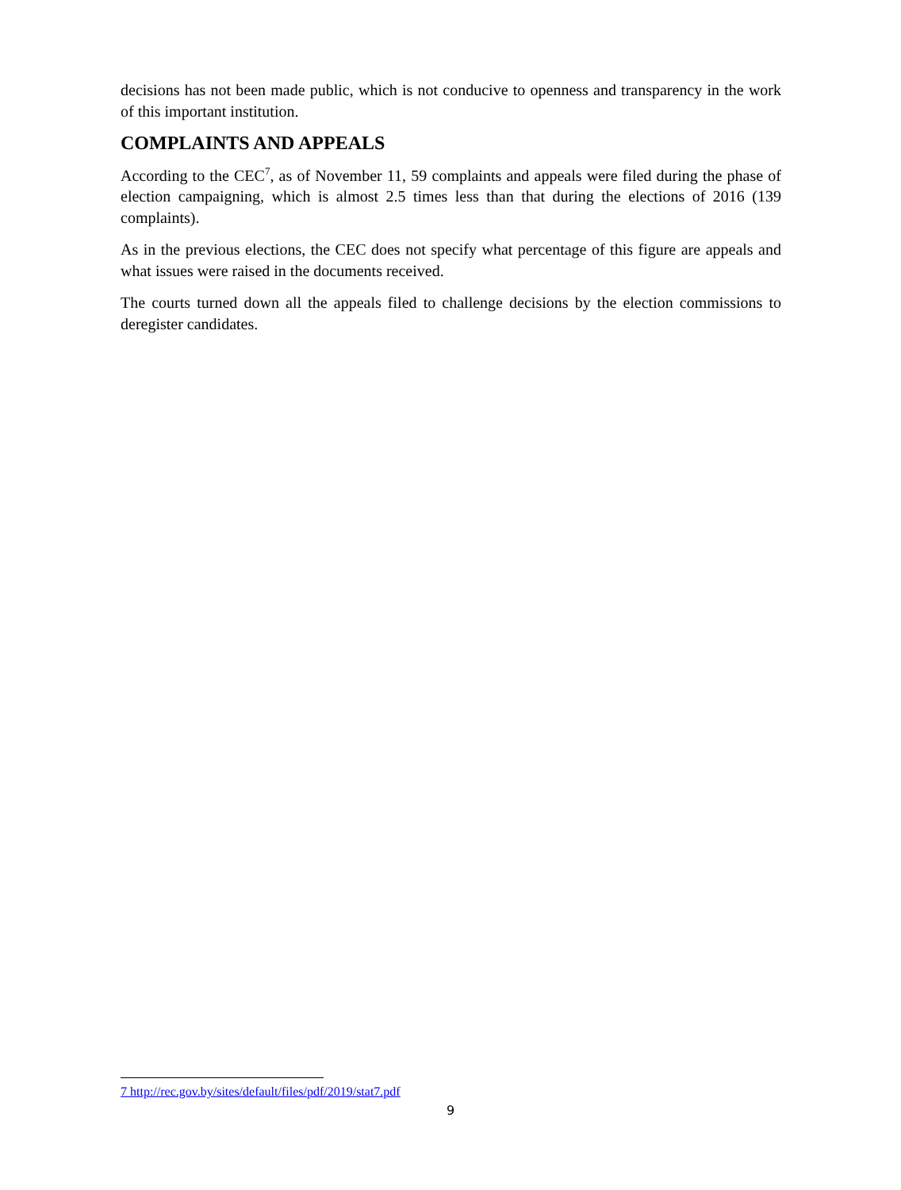decisions has not been made public, which is not conducive to openness and transparency in the work of this important institution.
COMPLAINTS AND APPEALS
According to the CEC<sup>7</sup>, as of November 11, 59 complaints and appeals were filed during the phase of election campaigning, which is almost 2.5 times less than that during the elections of 2016 (139 complaints).
As in the previous elections, the CEC does not specify what percentage of this figure are appeals and what issues were raised in the documents received.
The courts turned down all the appeals filed to challenge decisions by the election commissions to deregister candidates.
7 http://rec.gov.by/sites/default/files/pdf/2019/stat7.pdf
9